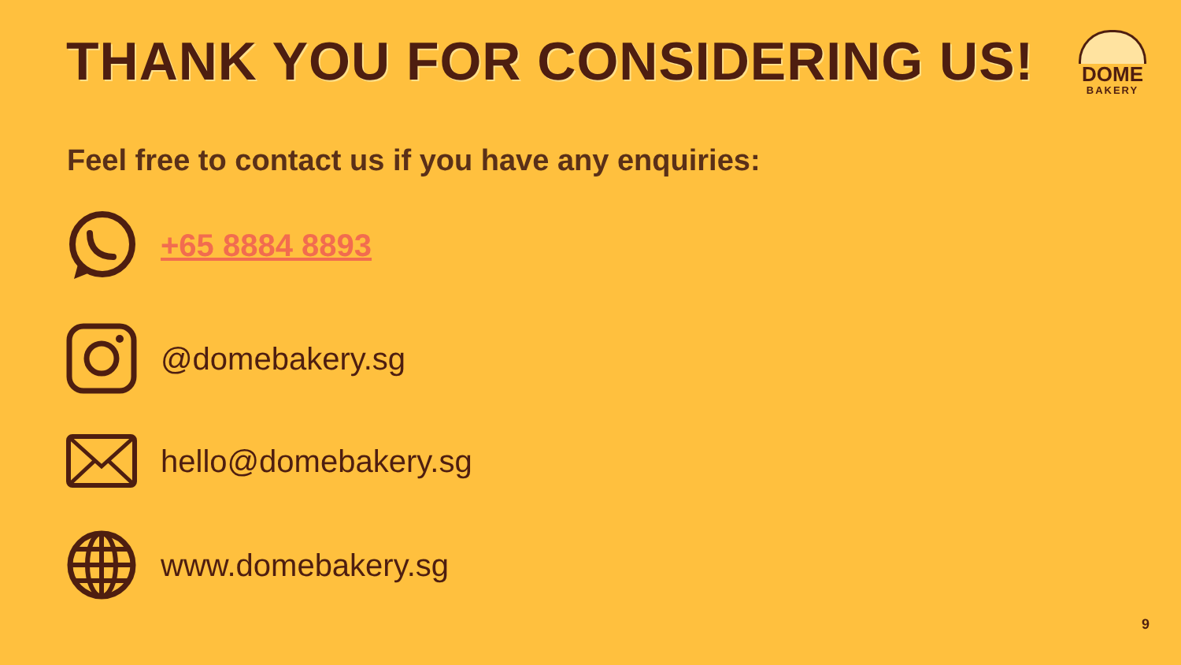THANK YOU FOR CONSIDERING US!
DOME
BAKERY
Feel free to contact us if you have any enquiries:
+65 8884 8893
@domebakery.sg
hello@domebakery.sg
www.domebakery.sg
9